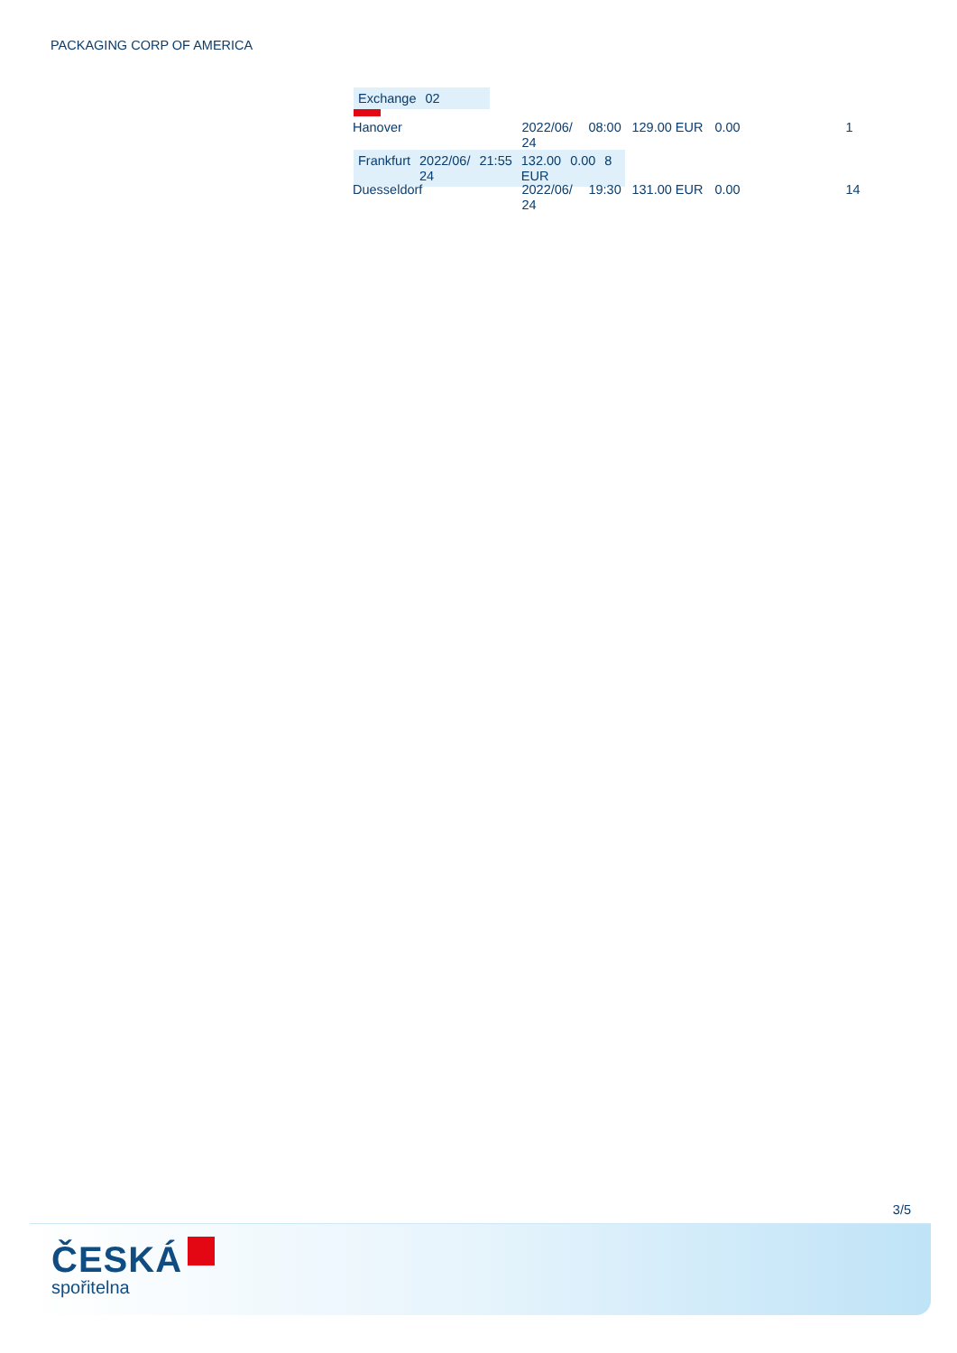PACKAGING CORP OF AMERICA
| Exchange | 02 | | | | | |
| Hanover | 2022/06/ 24 | 08:00 | 129.00 EUR | 0.00 | 1 | |
| Frankfurt | 2022/06/ 24 | 21:55 | 132.00 EUR | 0.00 | 8 | |
| Duesseldorf | 2022/06/ 24 | 19:30 | 131.00 EUR | 0.00 | 14 | |
3/5
ČESKÁ
spořitelna